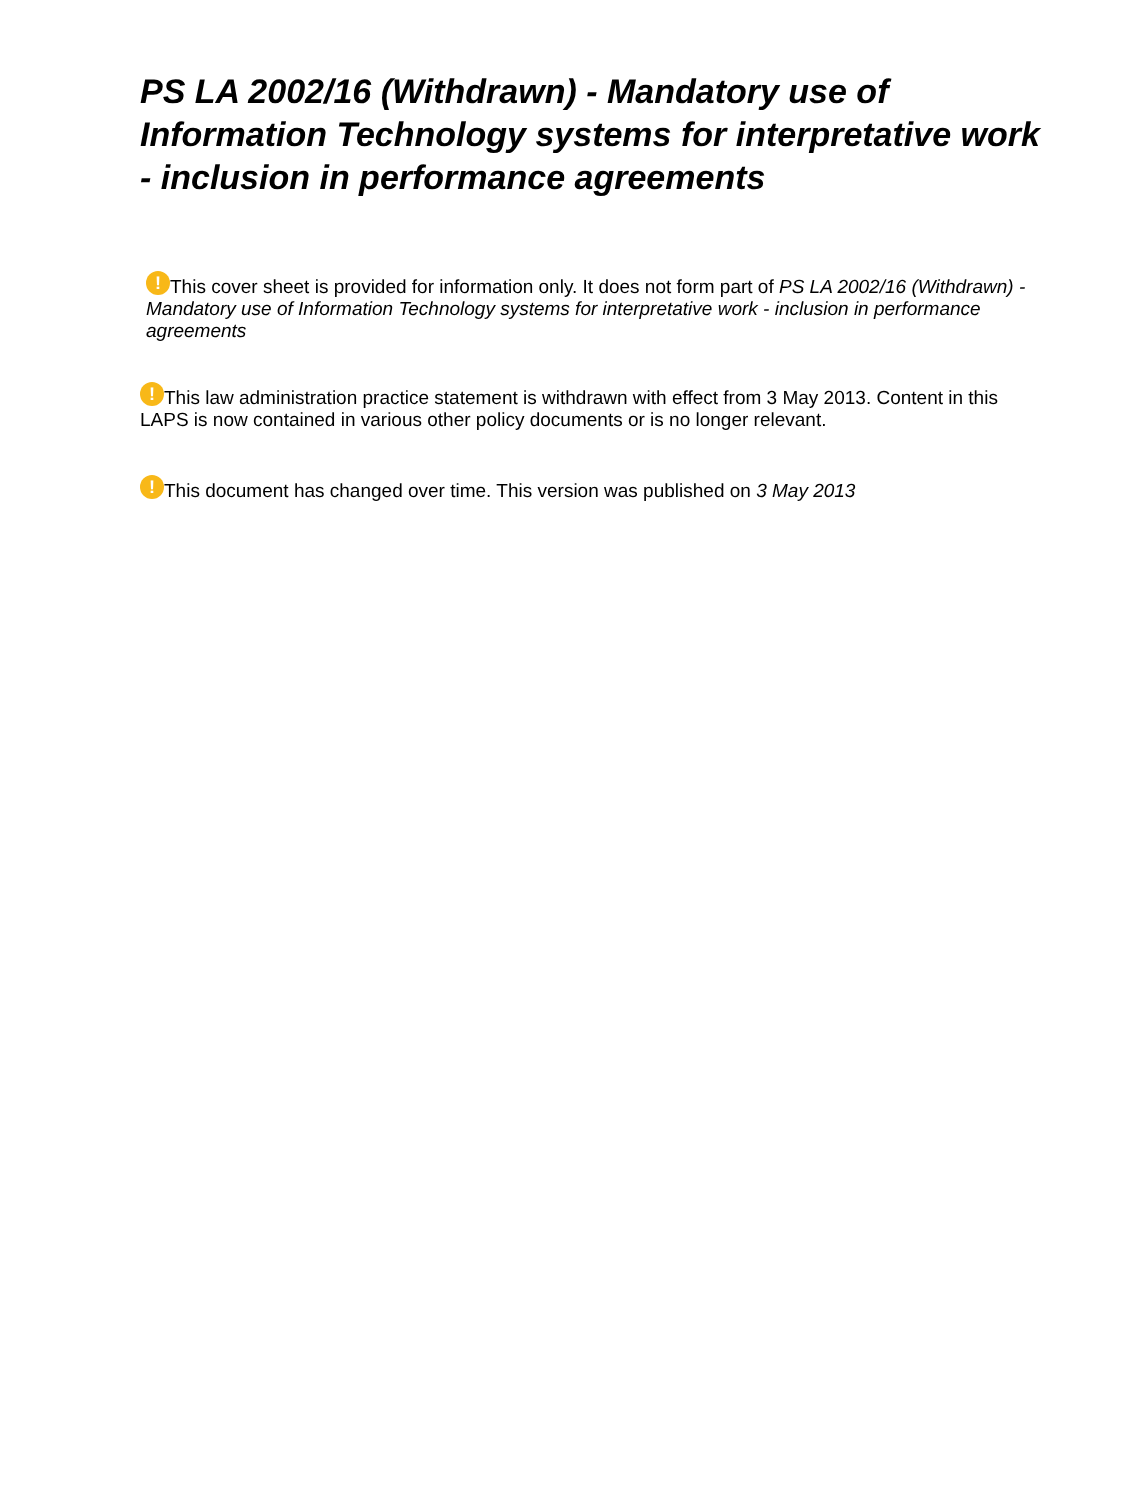PS LA 2002/16 (Withdrawn) - Mandatory use of Information Technology systems for interpretative work - inclusion in performance agreements
! This cover sheet is provided for information only. It does not form part of PS LA 2002/16 (Withdrawn) - Mandatory use of Information Technology systems for interpretative work - inclusion in performance agreements
! This law administration practice statement is withdrawn with effect from 3 May 2013. Content in this LAPS is now contained in various other policy documents or is no longer relevant.
! This document has changed over time. This version was published on 3 May 2013